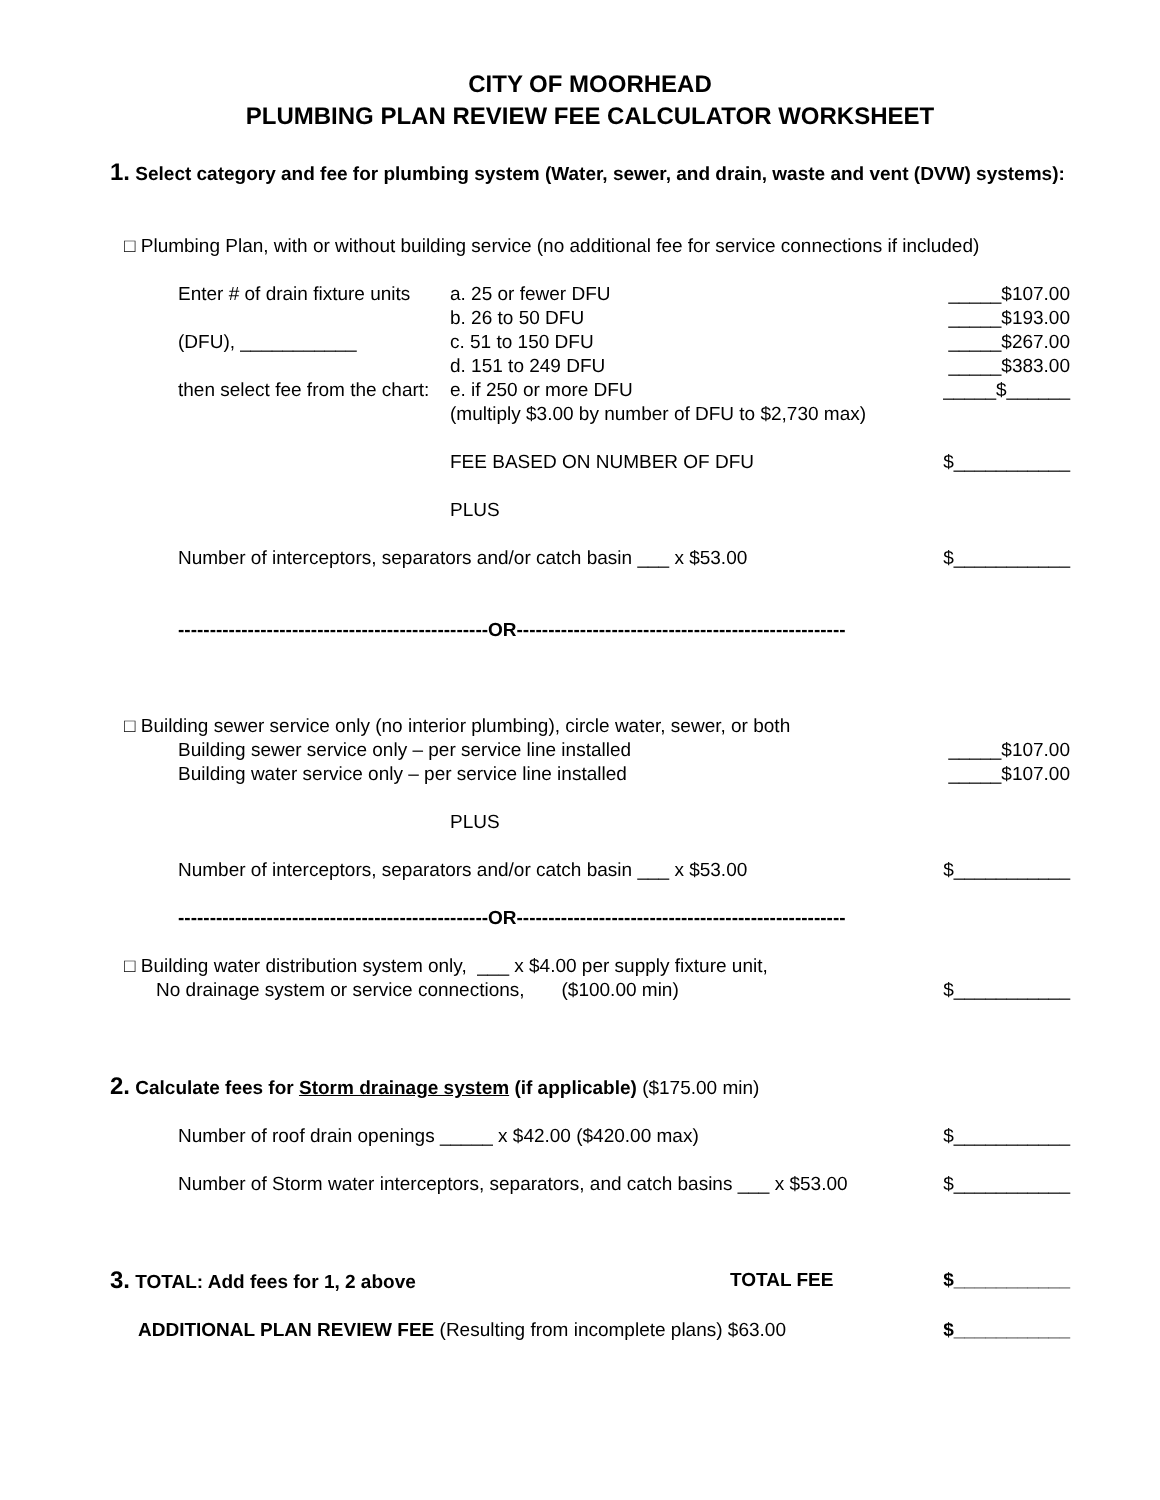CITY OF MOORHEAD
PLUMBING PLAN REVIEW FEE CALCULATOR WORKSHEET
1. Select category and fee for plumbing system (Water, sewer, and drain, waste and vent (DVW) systems):
□ Plumbing Plan, with or without building service (no additional fee for service connections if included)
Enter # of drain fixture units
a. 25 or fewer DFU _____$107.00
b. 26 to 50 DFU _____$193.00
(DFU), ___________ c. 51 to 150 DFU _____$267.00
d. 151 to 249 DFU _____$383.00
then select fee from the chart:
e. if 250 or more DFU _____$______
(multiply $3.00 by number of DFU to $2,730 max)
FEE BASED ON NUMBER OF DFU $___________
PLUS
Number of interceptors, separators and/or catch basin ___ x $53.00
$___________
-------------------------------------------------OR----------------------------------------------------
□ Building sewer service only (no interior plumbing), circle water, sewer, or both
Building sewer service only – per service line installed
_____$107.00
Building water service only – per service line installed
_____$107.00
PLUS
Number of interceptors, separators and/or catch basin ___ x $53.00
$___________
-------------------------------------------------OR----------------------------------------------------
□ Building water distribution system only, ___ x $4.00 per supply fixture unit,
No drainage system or service connections, ($100.00 min)
$___________
2. Calculate fees for Storm drainage system (if applicable) ($175.00 min)
Number of roof drain openings _____ x $42.00 ($420.00 max)
$___________
Number of Storm water interceptors, separators, and catch basins ___ x $53.00
$___________
3. TOTAL: Add fees for 1, 2 above
TOTAL FEE $___________
ADDITIONAL PLAN REVIEW FEE (Resulting from incomplete plans) $63.00
$___________